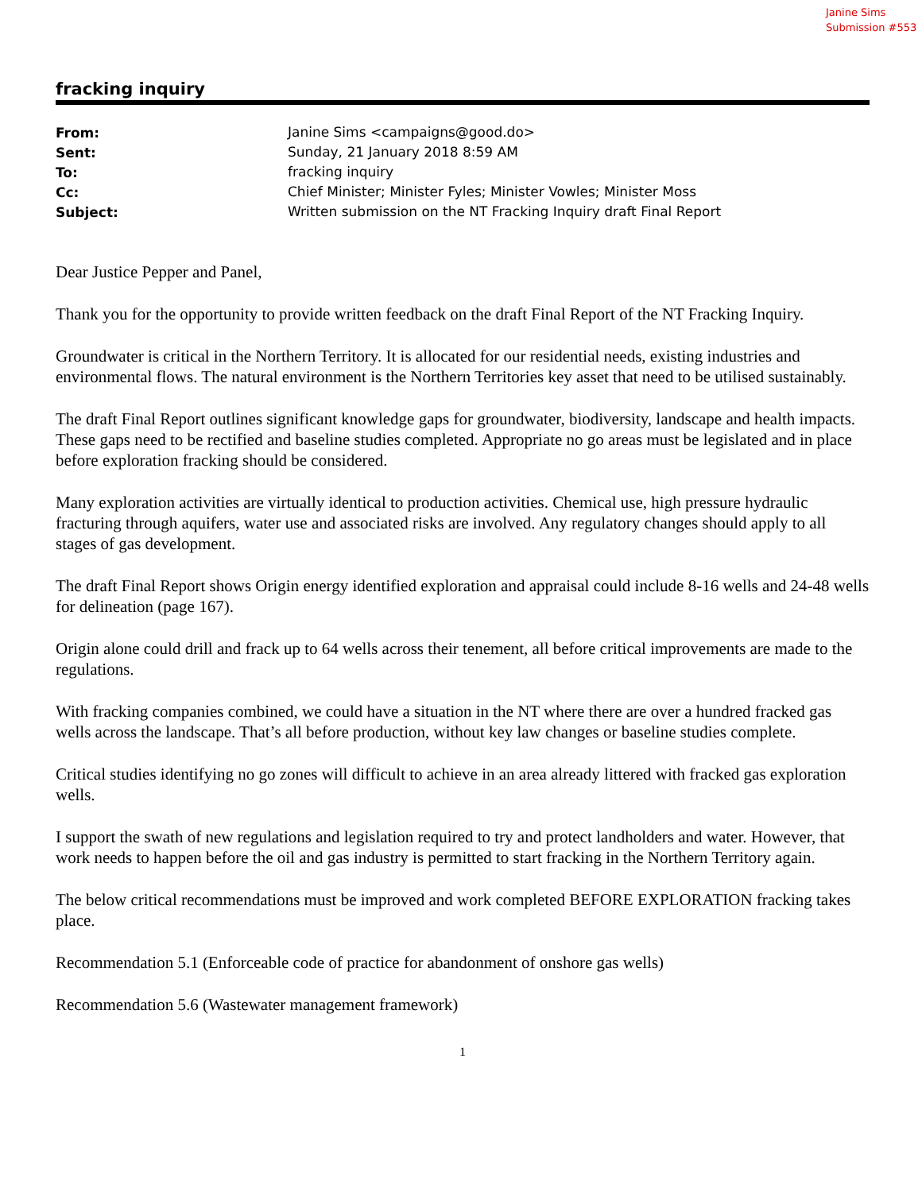Janine Sims
Submission #553
fracking inquiry
| From: | Janine Sims <campaigns@good.do> |
| Sent: | Sunday, 21 January 2018 8:59 AM |
| To: | fracking inquiry |
| Cc: | Chief Minister; Minister Fyles; Minister Vowles; Minister Moss |
| Subject: | Written submission on the NT Fracking Inquiry draft Final Report |
Dear Justice Pepper and Panel,
Thank you for the opportunity to provide written feedback on the draft Final Report of the NT Fracking Inquiry.
Groundwater is critical in the Northern Territory. It is allocated for our residential needs, existing industries and environmental flows. The natural environment is the Northern Territories key asset that need to be utilised sustainably.
The draft Final Report outlines significant knowledge gaps for groundwater, biodiversity, landscape and health impacts. These gaps need to be rectified and baseline studies completed. Appropriate no go areas must be legislated and in place before exploration fracking should be considered.
Many exploration activities are virtually identical to production activities. Chemical use, high pressure hydraulic fracturing through aquifers, water use and associated risks are involved. Any regulatory changes should apply to all stages of gas development.
The draft Final Report shows Origin energy identified exploration and appraisal could include 8-16 wells and 24-48 wells for delineation (page 167).
Origin alone could drill and frack up to 64 wells across their tenement, all before critical improvements are made to the regulations.
With fracking companies combined, we could have a situation in the NT where there are over a hundred fracked gas wells across the landscape. That’s all before production, without key law changes or baseline studies complete.
Critical studies identifying no go zones will difficult to achieve in an area already littered with fracked gas exploration wells.
I support the swath of new regulations and legislation required to try and protect landholders and water. However, that work needs to happen before the oil and gas industry is permitted to start fracking in the Northern Territory again.
The below critical recommendations must be improved and work completed BEFORE EXPLORATION fracking takes place.
Recommendation 5.1 (Enforceable code of practice for abandonment of onshore gas wells)
Recommendation 5.6 (Wastewater management framework)
1